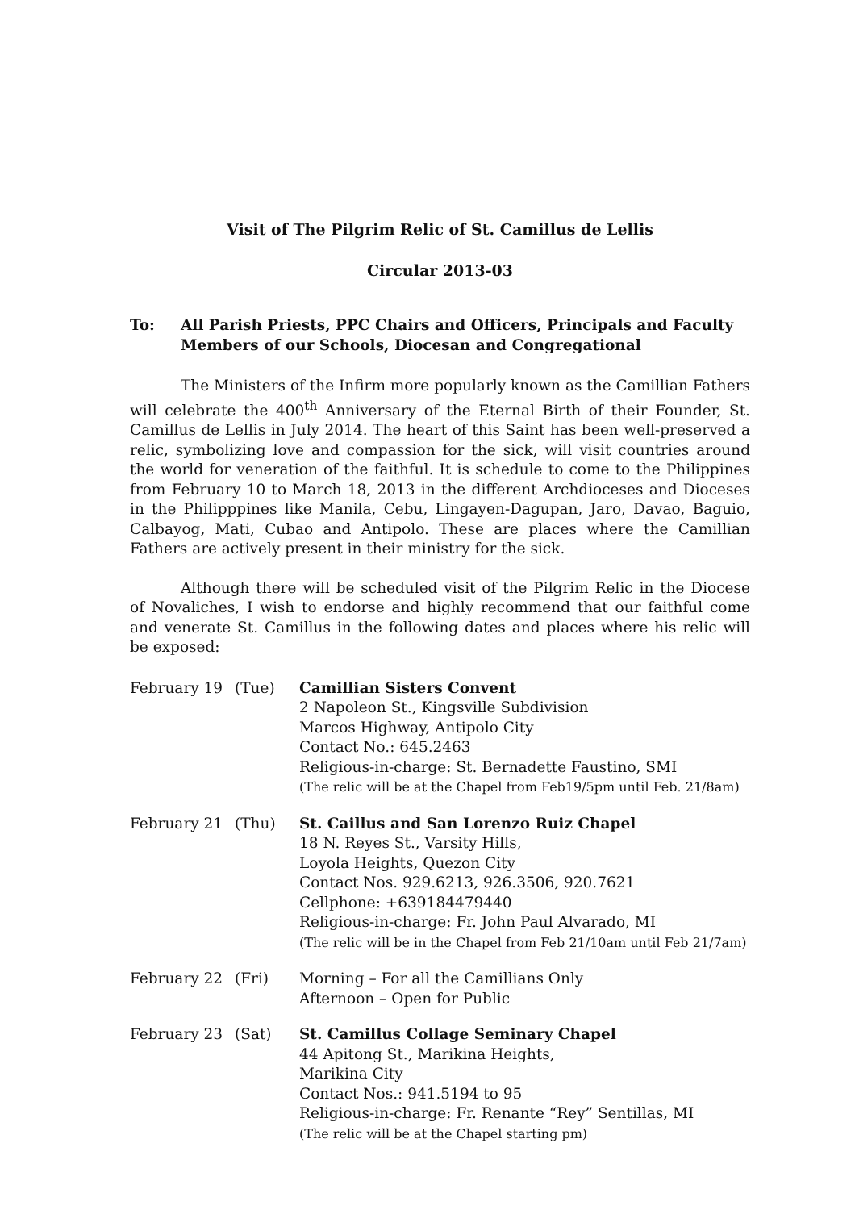Visit of The Pilgrim Relic of St. Camillus de Lellis
Circular 2013-03
To: All Parish Priests, PPC Chairs and Officers, Principals and Faculty Members of our Schools, Diocesan and Congregational
The Ministers of the Infirm more popularly known as the Camillian Fathers will celebrate the 400<sup>th</sup> Anniversary of the Eternal Birth of their Founder, St. Camillus de Lellis in July 2014. The heart of this Saint has been well-preserved a relic, symbolizing love and compassion for the sick, will visit countries around the world for veneration of the faithful. It is schedule to come to the Philippines from February 10 to March 18, 2013 in the different Archdioceses and Dioceses in the Philipppines like Manila, Cebu, Lingayen-Dagupan, Jaro, Davao, Baguio, Calbayog, Mati, Cubao and Antipolo. These are places where the Camillian Fathers are actively present in their ministry for the sick.
Although there will be scheduled visit of the Pilgrim Relic in the Diocese of Novaliches, I wish to endorse and highly recommend that our faithful come and venerate St. Camillus in the following dates and places where his relic will be exposed:
| February 19 | (Tue) | Camillian Sisters Convent 2 Napoleon St., Kingsville Subdivision Marcos Highway, Antipolo City Contact No.: 645.2463 Religious-in-charge: St. Bernadette Faustino, SMI (The relic will be at the Chapel from Feb19/5pm until Feb. 21/8am) |
| February 21 | (Thu) | St. Caillus and San Lorenzo Ruiz Chapel 18 N. Reyes St., Varsity Hills, Loyola Heights, Quezon City Contact Nos. 929.6213, 926.3506, 920.7621 Cellphone: +639184479440 Religious-in-charge: Fr. John Paul Alvarado, MI (The relic will be in the Chapel from Feb 21/10am until Feb 21/7am) |
| February 22 | (Fri) | Morning – For all the Camillians Only Afternoon – Open for Public |
| February 23 | (Sat) | St. Camillus Collage Seminary Chapel 44 Apitong St., Marikina Heights, Marikina City Contact Nos.: 941.5194 to 95 Religious-in-charge: Fr. Renante “Rey” Sentillas, MI (The relic will be at the Chapel starting pm) |